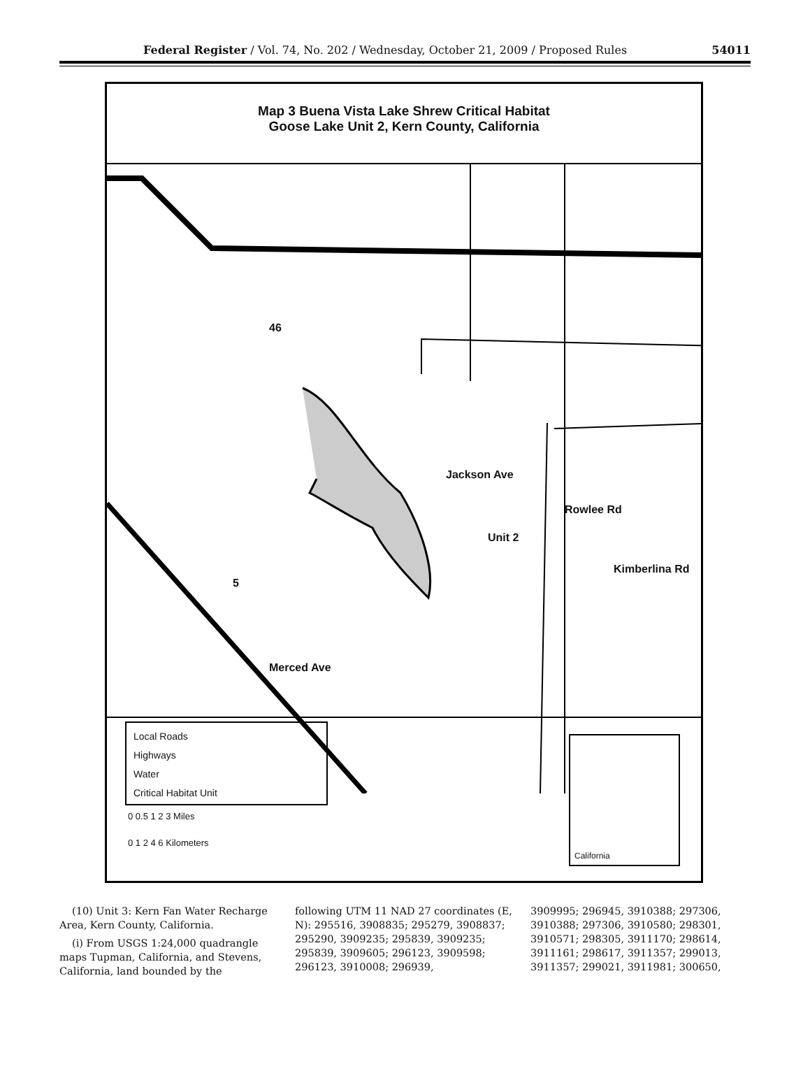Federal Register / Vol. 74, No. 202 / Wednesday, October 21, 2009 / Proposed Rules 54011
Map 3 Buena Vista Lake Shrew Critical Habitat
Goose Lake Unit 2, Kern County, California
Jackson Ave
Unit 2
Rowlee Rd
Kimberlina Rd
46
5
Merced Ave
Local Roads
Highways
Water
Critical Habitat Unit
0 0.5 1 2 3 Miles
0 1 2 4 6 Kilometers
California
(10) Unit 3: Kern Fan Water Recharge Area, Kern County, California.
(i) From USGS 1:24,000 quadrangle maps Tupman, California, and Stevens, California, land bounded by the
following UTM 11 NAD 27 coordinates (E, N): 295516, 3908835; 295279, 3908837; 295290, 3909235; 295839, 3909235; 295839, 3909605; 296123, 3909598; 296123, 3910008; 296939,
3909995; 296945, 3910388; 297306, 3910388; 297306, 3910580; 298301, 3910571; 298305, 3911170; 298614, 3911161; 298617, 3911357; 299013, 3911357; 299021, 3911981; 300650,